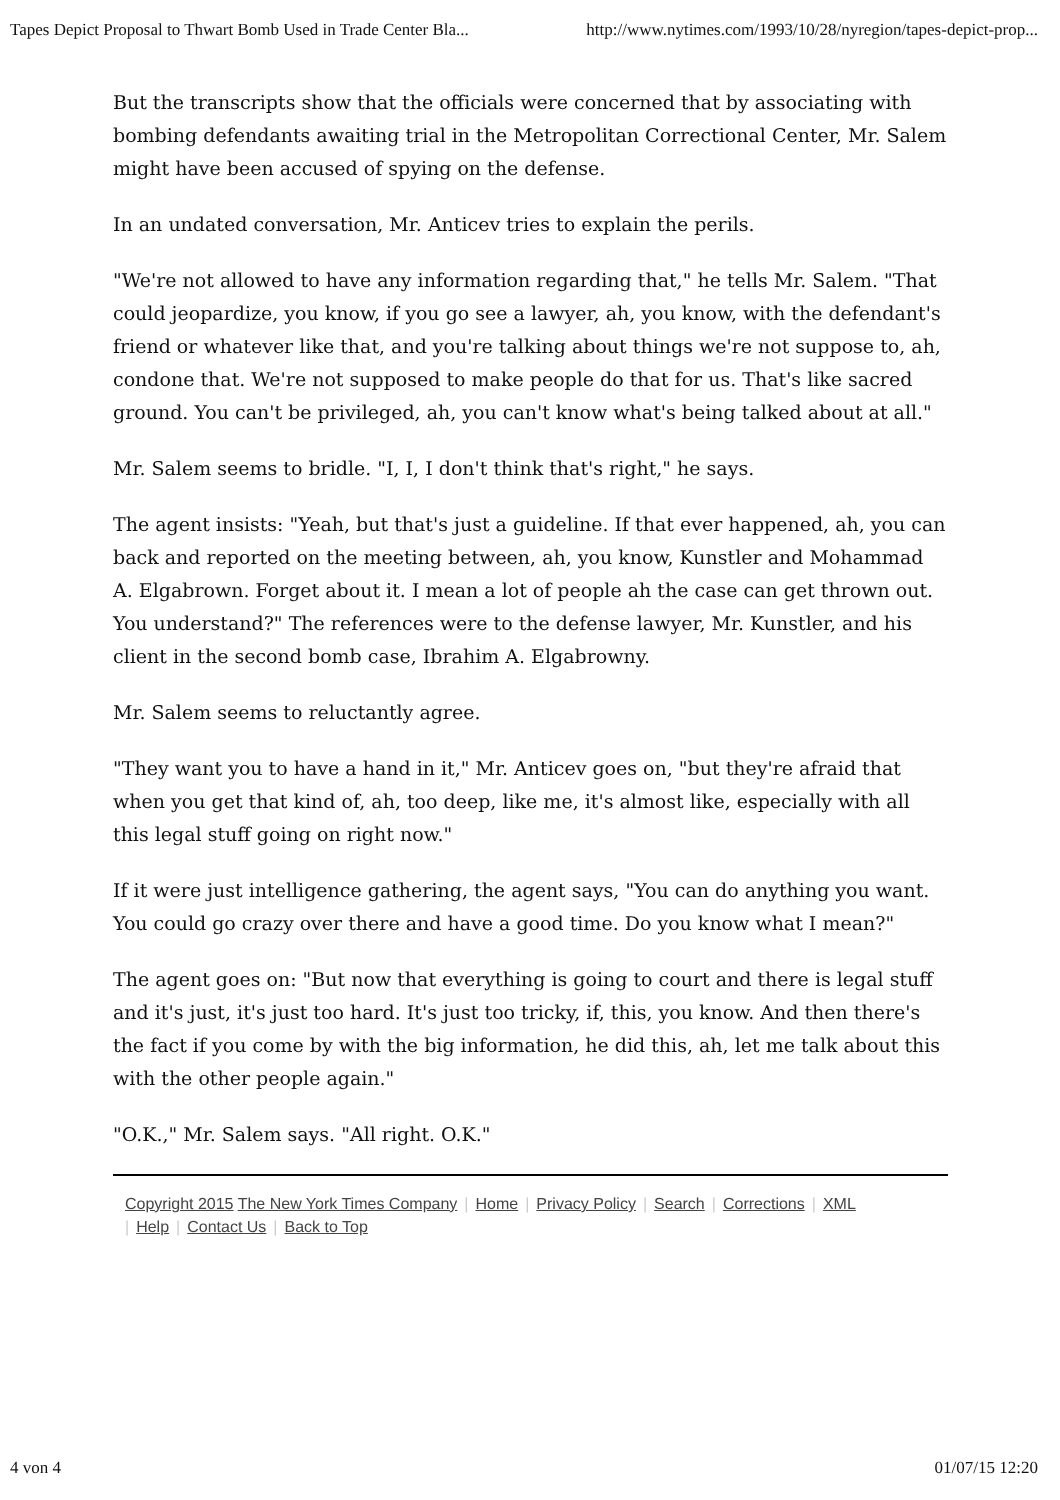Tapes Depict Proposal to Thwart Bomb Used in Trade Center Bla... http://www.nytimes.com/1993/10/28/nyregion/tapes-depict-prop...
But the transcripts show that the officials were concerned that by associating with bombing defendants awaiting trial in the Metropolitan Correctional Center, Mr. Salem might have been accused of spying on the defense.
In an undated conversation, Mr. Anticev tries to explain the perils.
"We're not allowed to have any information regarding that," he tells Mr. Salem. "That could jeopardize, you know, if you go see a lawyer, ah, you know, with the defendant's friend or whatever like that, and you're talking about things we're not suppose to, ah, condone that. We're not supposed to make people do that for us. That's like sacred ground. You can't be privileged, ah, you can't know what's being talked about at all."
Mr. Salem seems to bridle. "I, I, I don't think that's right," he says.
The agent insists: "Yeah, but that's just a guideline. If that ever happened, ah, you can back and reported on the meeting between, ah, you know, Kunstler and Mohammad A. Elgabrown. Forget about it. I mean a lot of people ah the case can get thrown out. You understand?" The references were to the defense lawyer, Mr. Kunstler, and his client in the second bomb case, Ibrahim A. Elgabrowny.
Mr. Salem seems to reluctantly agree.
"They want you to have a hand in it," Mr. Anticev goes on, "but they're afraid that when you get that kind of, ah, too deep, like me, it's almost like, especially with all this legal stuff going on right now."
If it were just intelligence gathering, the agent says, "You can do anything you want. You could go crazy over there and have a good time. Do you know what I mean?"
The agent goes on: "But now that everything is going to court and there is legal stuff and it's just, it's just too hard. It's just too tricky, if, this, you know. And then there's the fact if you come by with the big information, he did this, ah, let me talk about this with the other people again."
"O.K.," Mr. Salem says. "All right. O.K."
Copyright 2015 The New York Times Company | Home | Privacy Policy | Search | Corrections | XML
| Help | Contact Us | Back to Top
4 von 4 01/07/15 12:20